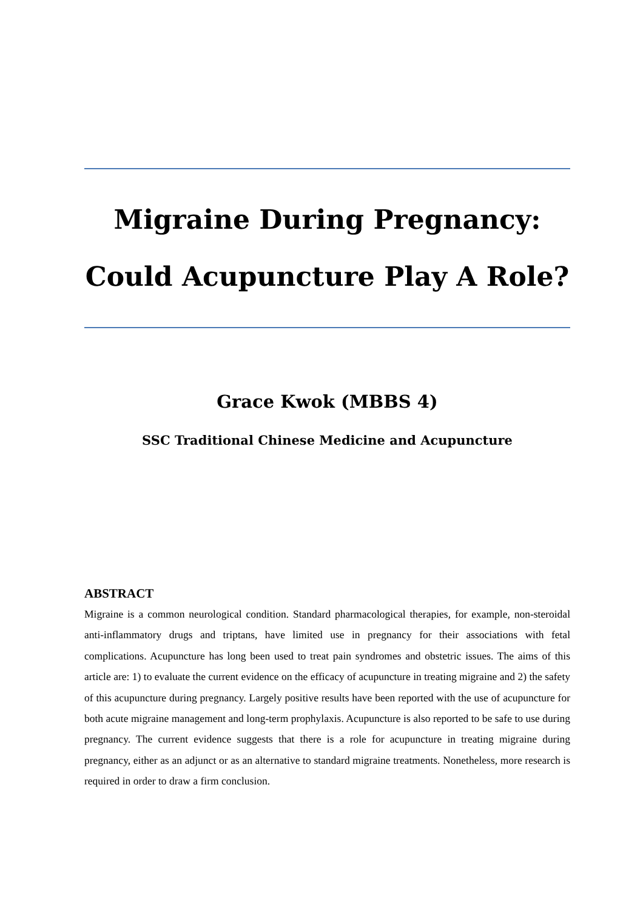Migraine During Pregnancy:
Could Acupuncture Play A Role?
Grace Kwok (MBBS 4)
SSC Traditional Chinese Medicine and Acupuncture
ABSTRACT
Migraine is a common neurological condition. Standard pharmacological therapies, for example, non-steroidal anti-inflammatory drugs and triptans, have limited use in pregnancy for their associations with fetal complications. Acupuncture has long been used to treat pain syndromes and obstetric issues. The aims of this article are: 1) to evaluate the current evidence on the efficacy of acupuncture in treating migraine and 2) the safety of this acupuncture during pregnancy. Largely positive results have been reported with the use of acupuncture for both acute migraine management and long-term prophylaxis. Acupuncture is also reported to be safe to use during pregnancy. The current evidence suggests that there is a role for acupuncture in treating migraine during pregnancy, either as an adjunct or as an alternative to standard migraine treatments. Nonetheless, more research is required in order to draw a firm conclusion.